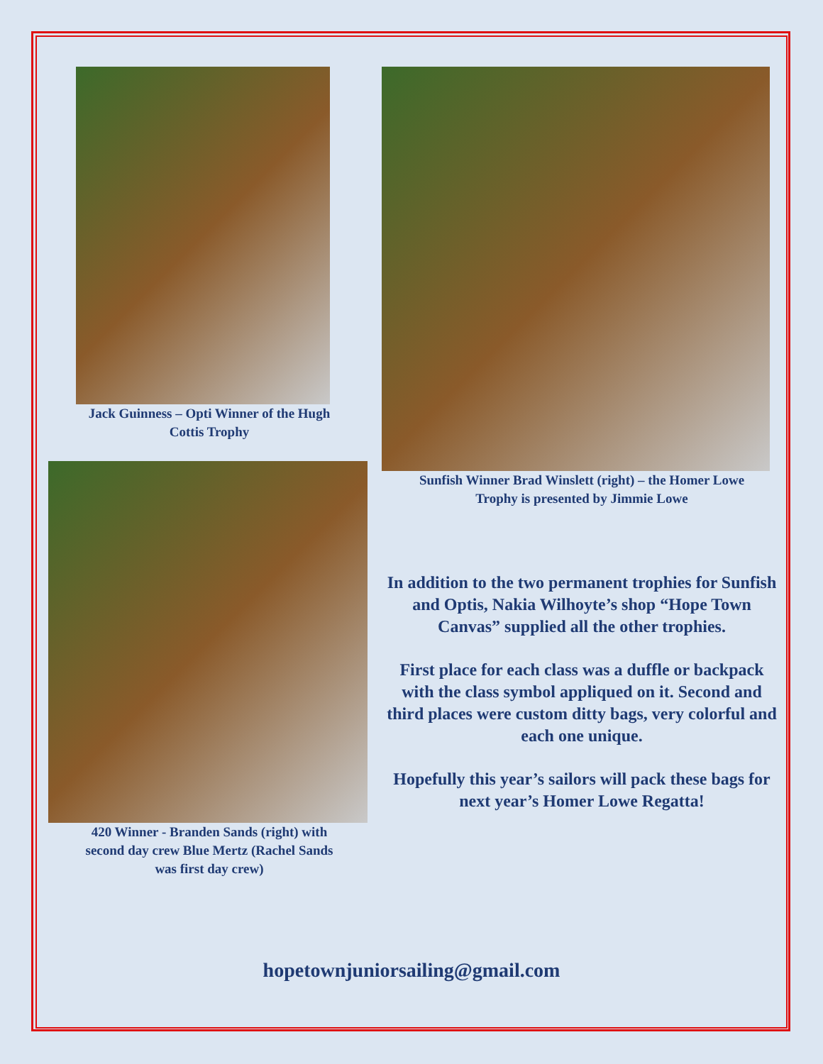Jack Guinness – Opti Winner of the Hugh
Cottis Trophy
420 Winner - Branden Sands (right) with
second day crew Blue Mertz (Rachel Sands
was first day crew)
Sunfish Winner Brad Winslett (right) – the Homer Lowe
Trophy is presented by Jimmie Lowe
In addition to the two permanent trophies for Sunfish and Optis, Nakia Wilhoyte’s shop “Hope Town Canvas” supplied all the other trophies.
First place for each class was a duffle or backpack with the class symbol appliqued on it. Second and third places were custom ditty bags, very colorful and each one unique.
Hopefully this year’s sailors will pack these bags for next year’s Homer Lowe Regatta!
hopetownjuniorsailing@gmail.com